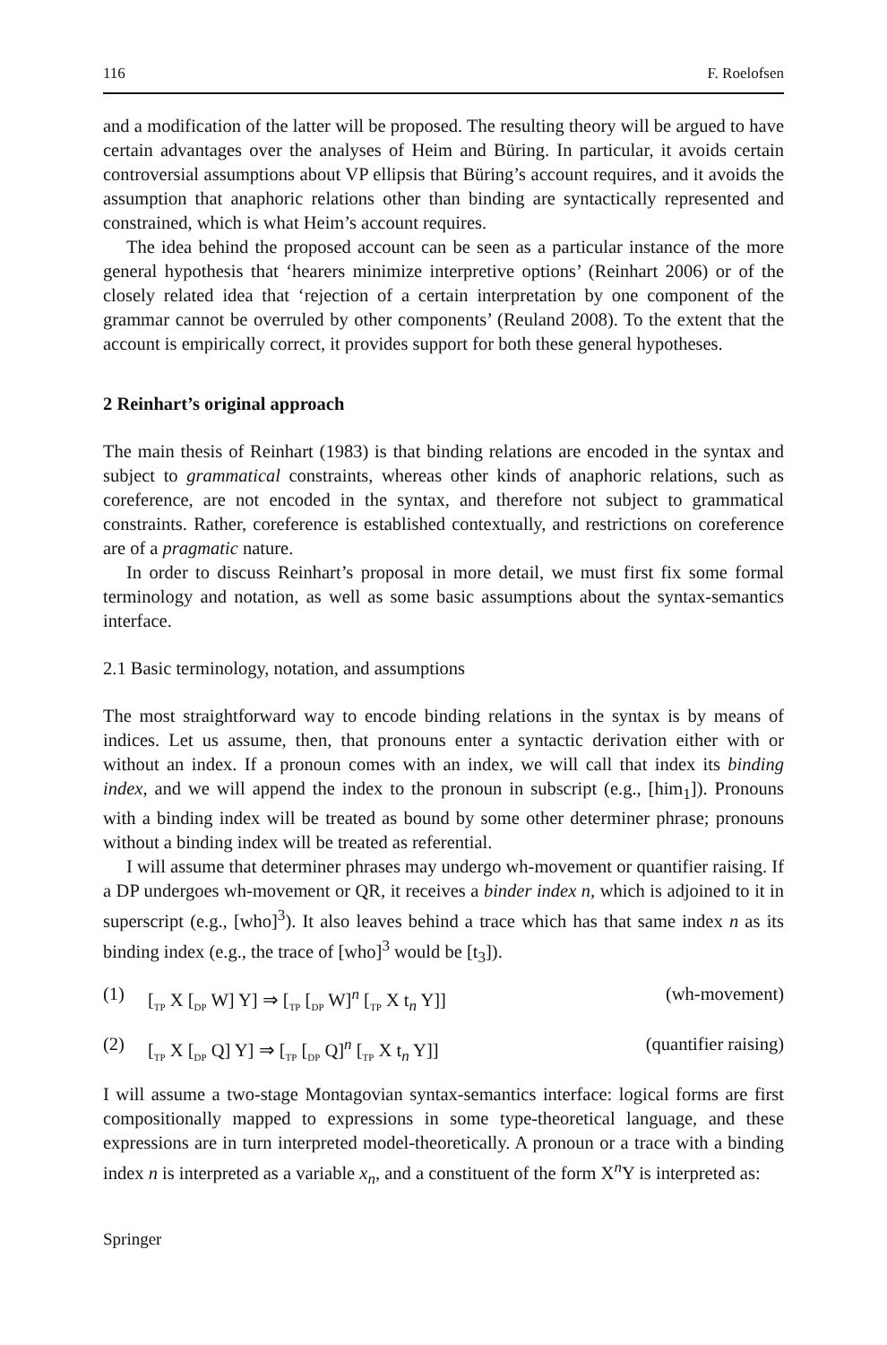116 F. Roelofsen
and a modification of the latter will be proposed. The resulting theory will be argued to have certain advantages over the analyses of Heim and Büring. In particular, it avoids certain controversial assumptions about VP ellipsis that Büring’s account requires, and it avoids the assumption that anaphoric relations other than binding are syntactically represented and constrained, which is what Heim’s account requires.
The idea behind the proposed account can be seen as a particular instance of the more general hypothesis that ‘hearers minimize interpretive options’ (Reinhart 2006) or of the closely related idea that ‘rejection of a certain interpretation by one component of the grammar cannot be overruled by other components’ (Reuland 2008). To the extent that the account is empirically correct, it provides support for both these general hypotheses.
2 Reinhart’s original approach
The main thesis of Reinhart (1983) is that binding relations are encoded in the syntax and subject to grammatical constraints, whereas other kinds of anaphoric relations, such as coreference, are not encoded in the syntax, and therefore not subject to grammatical constraints. Rather, coreference is established contextually, and restrictions on coreference are of a pragmatic nature.
In order to discuss Reinhart’s proposal in more detail, we must first fix some formal terminology and notation, as well as some basic assumptions about the syntax-semantics interface.
2.1 Basic terminology, notation, and assumptions
The most straightforward way to encode binding relations in the syntax is by means of indices. Let us assume, then, that pronouns enter a syntactic derivation either with or without an index. If a pronoun comes with an index, we will call that index its binding index, and we will append the index to the pronoun in subscript (e.g., [him<sub>1</sub>]). Pronouns with a binding index will be treated as bound by some other determiner phrase; pronouns without a binding index will be treated as referential.
I will assume that determiner phrases may undergo wh-movement or quantifier raising. If a DP undergoes wh-movement or QR, it receives a binder index n, which is adjoined to it in superscript (e.g., [who]<sup>3</sup>). It also leaves behind a trace which has that same index n as its binding index (e.g., the trace of [who]<sup>3</sup> would be [t<sub>3</sub>]).
(1) [<sub>TP</sub> X [<sub>DP</sub> W] Y] ⇒ [<sub>TP</sub> [<sub>DP</sub> W]<sup>n</sup> [<sub>TP</sub> X t<sub>n</sub> Y]] (wh-movement)
(2) [<sub>TP</sub> X [<sub>DP</sub> Q] Y] ⇒ [<sub>TP</sub> [<sub>DP</sub> Q]<sup>n</sup> [<sub>TP</sub> X t<sub>n</sub> Y]] (quantifier raising)
I will assume a two-stage Montagovian syntax-semantics interface: logical forms are first compositionally mapped to expressions in some type-theoretical language, and these expressions are in turn interpreted model-theoretically. A pronoun or a trace with a binding index n is interpreted as a variable x<sub>n</sub>, and a constituent of the form X<sup>n</sup>Y is interpreted as:
Springer